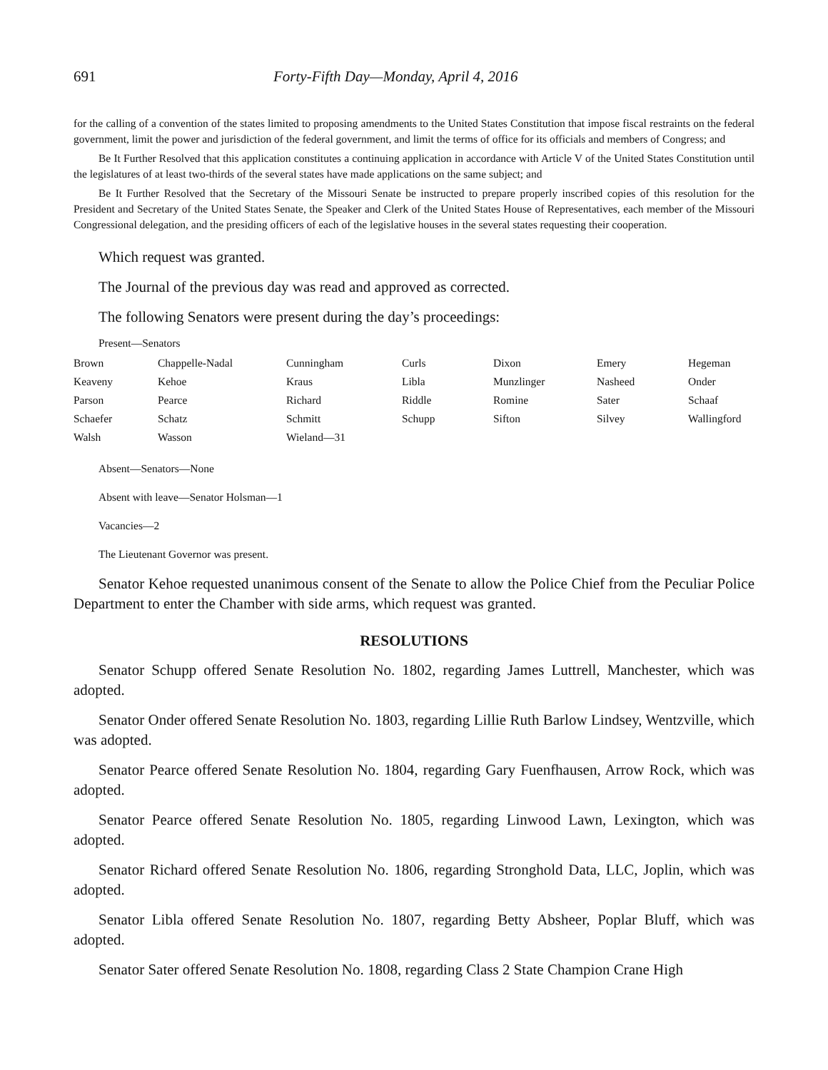691 Forty-Fifth Day—Monday, April 4, 2016
for the calling of a convention of the states limited to proposing amendments to the United States Constitution that impose fiscal restraints on the federal government, limit the power and jurisdiction of the federal government, and limit the terms of office for its officials and members of Congress; and
Be It Further Resolved that this application constitutes a continuing application in accordance with Article V of the United States Constitution until the legislatures of at least two-thirds of the several states have made applications on the same subject; and
Be It Further Resolved that the Secretary of the Missouri Senate be instructed to prepare properly inscribed copies of this resolution for the President and Secretary of the United States Senate, the Speaker and Clerk of the United States House of Representatives, each member of the Missouri Congressional delegation, and the presiding officers of each of the legislative houses in the several states requesting their cooperation.
Which request was granted.
The Journal of the previous day was read and approved as corrected.
The following Senators were present during the day’s proceedings:
Present—Senators
| Brown | Chappelle-Nadal | Cunningham | Curls | Dixon | Emery | Hegeman |
| Keaveny | Kehoe | Kraus | Libla | Munzlinger | Nasheed | Onder |
| Parson | Pearce | Richard | Riddle | Romine | Sater | Schaaf |
| Schaefer | Schatz | Schmitt | Schupp | Sifton | Silvey | Wallingford |
| Walsh | Wasson | Wieland—31 | | | | |
Absent—Senators—None
Absent with leave—Senator Holsman—1
Vacancies—2
The Lieutenant Governor was present.
Senator Kehoe requested unanimous consent of the Senate to allow the Police Chief from the Peculiar Police Department to enter the Chamber with side arms, which request was granted.
RESOLUTIONS
Senator Schupp offered Senate Resolution No. 1802, regarding James Luttrell, Manchester, which was adopted.
Senator Onder offered Senate Resolution No. 1803, regarding Lillie Ruth Barlow Lindsey, Wentzville, which was adopted.
Senator Pearce offered Senate Resolution No. 1804, regarding Gary Fuenfhausen, Arrow Rock, which was adopted.
Senator Pearce offered Senate Resolution No. 1805, regarding Linwood Lawn, Lexington, which was adopted.
Senator Richard offered Senate Resolution No. 1806, regarding Stronghold Data, LLC, Joplin, which was adopted.
Senator Libla offered Senate Resolution No. 1807, regarding Betty Absheer, Poplar Bluff, which was adopted.
Senator Sater offered Senate Resolution No. 1808, regarding Class 2 State Champion Crane High